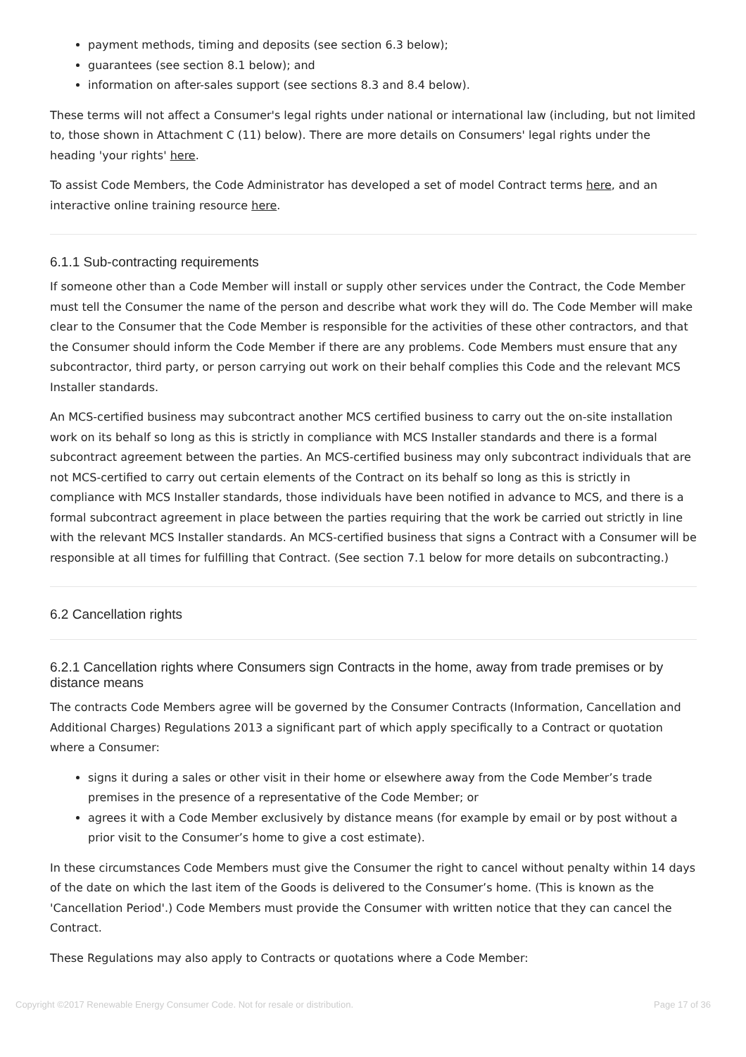payment methods, timing and deposits (see section 6.3 below);
guarantees (see section 8.1 below); and
information on after-sales support (see sections 8.3 and 8.4 below).
These terms will not affect a Consumer's legal rights under national or international law (including, but not limited to, those shown in Attachment C (11) below). There are more details on Consumers' legal rights under the heading 'your rights' here.
To assist Code Members, the Code Administrator has developed a set of model Contract terms here, and an interactive online training resource here.
6.1.1 Sub-contracting requirements
If someone other than a Code Member will install or supply other services under the Contract, the Code Member must tell the Consumer the name of the person and describe what work they will do. The Code Member will make clear to the Consumer that the Code Member is responsible for the activities of these other contractors, and that the Consumer should inform the Code Member if there are any problems. Code Members must ensure that any subcontractor, third party, or person carrying out work on their behalf complies this Code and the relevant MCS Installer standards.
An MCS-certified business may subcontract another MCS certified business to carry out the on-site installation work on its behalf so long as this is strictly in compliance with MCS Installer standards and there is a formal subcontract agreement between the parties. An MCS-certified business may only subcontract individuals that are not MCS-certified to carry out certain elements of the Contract on its behalf so long as this is strictly in compliance with MCS Installer standards, those individuals have been notified in advance to MCS, and there is a formal subcontract agreement in place between the parties requiring that the work be carried out strictly in line with the relevant MCS Installer standards. An MCS-certified business that signs a Contract with a Consumer will be responsible at all times for fulfilling that Contract. (See section 7.1 below for more details on subcontracting.)
6.2 Cancellation rights
6.2.1 Cancellation rights where Consumers sign Contracts in the home, away from trade premises or by distance means
The contracts Code Members agree will be governed by the Consumer Contracts (Information, Cancellation and Additional Charges) Regulations 2013 a significant part of which apply specifically to a Contract or quotation where a Consumer:
signs it during a sales or other visit in their home or elsewhere away from the Code Member’s trade premises in the presence of a representative of the Code Member; or
agrees it with a Code Member exclusively by distance means (for example by email or by post without a prior visit to the Consumer’s home to give a cost estimate).
In these circumstances Code Members must give the Consumer the right to cancel without penalty within 14 days of the date on which the last item of the Goods is delivered to the Consumer’s home. (This is known as the 'Cancellation Period'.) Code Members must provide the Consumer with written notice that they can cancel the Contract.
These Regulations may also apply to Contracts or quotations where a Code Member:
Copyright ©2017 Renewable Energy Consumer Code. Not for resale or distribution. Page 17 of 36